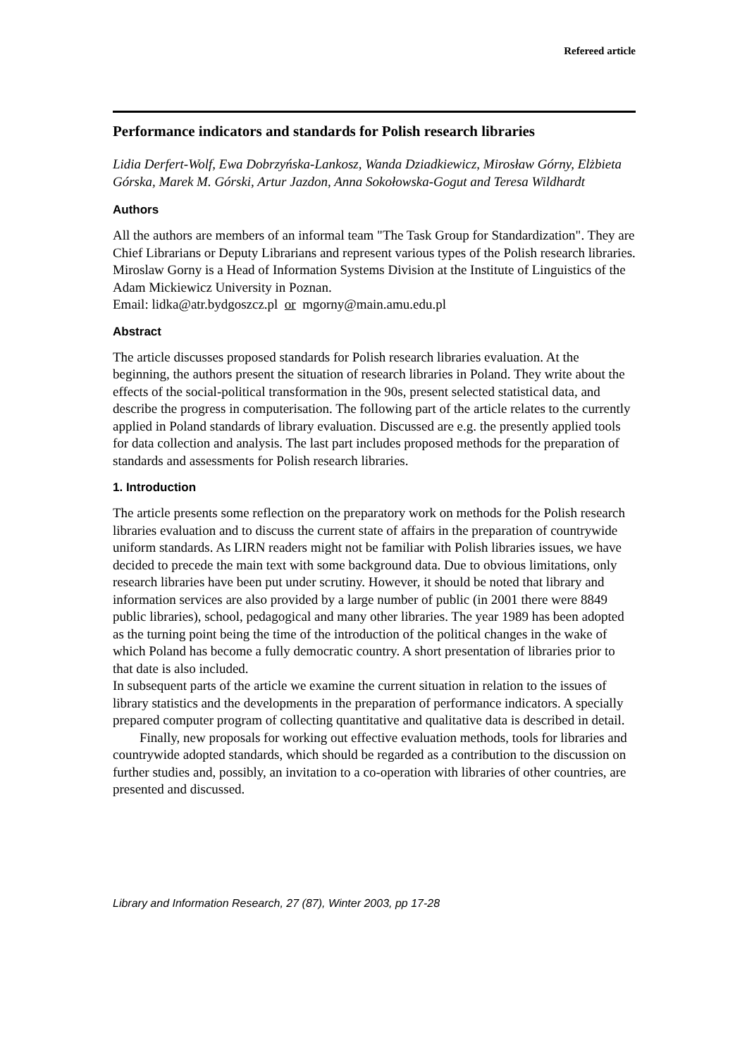Refereed article
Performance indicators and standards for Polish research libraries
Lidia Derfert-Wolf, Ewa Dobrzyńska-Lankosz, Wanda Dziadkiewicz, Mirosław Górny, Elżbieta Górska, Marek M. Górski, Artur Jazdon, Anna Sokołowska-Gogut and Teresa Wildhardt
Authors
All the authors are members of an informal team "The Task Group for Standardization". They are Chief Librarians or Deputy Librarians and represent various types of the Polish research libraries. Miroslaw Gorny is a Head of Information Systems Division at the Institute of Linguistics of the Adam Mickiewicz University in Poznan.
Email: lidka@atr.bydgoszcz.pl or mgorny@main.amu.edu.pl
Abstract
The article discusses proposed standards for Polish research libraries evaluation. At the beginning, the authors present the situation of research libraries in Poland. They write about the effects of the social-political transformation in the 90s, present selected statistical data, and describe the progress in computerisation. The following part of the article relates to the currently applied in Poland standards of library evaluation. Discussed are e.g. the presently applied tools for data collection and analysis. The last part includes proposed methods for the preparation of standards and assessments for Polish research libraries.
1. Introduction
The article presents some reflection on the preparatory work on methods for the Polish research libraries evaluation and to discuss the current state of affairs in the preparation of countrywide uniform standards. As LIRN readers might not be familiar with Polish libraries issues, we have decided to precede the main text with some background data. Due to obvious limitations, only research libraries have been put under scrutiny. However, it should be noted that library and information services are also provided by a large number of public (in 2001 there were 8849 public libraries), school, pedagogical and many other libraries. The year 1989 has been adopted as the turning point being the time of the introduction of the political changes in the wake of which Poland has become a fully democratic country. A short presentation of libraries prior to that date is also included.
In subsequent parts of the article we examine the current situation in relation to the issues of library statistics and the developments in the preparation of performance indicators. A specially prepared computer program of collecting quantitative and qualitative data is described in detail.
Finally, new proposals for working out effective evaluation methods, tools for libraries and countrywide adopted standards, which should be regarded as a contribution to the discussion on further studies and, possibly, an invitation to a co-operation with libraries of other countries, are presented and discussed.
Library and Information Research, 27 (87), Winter 2003, pp 17-28